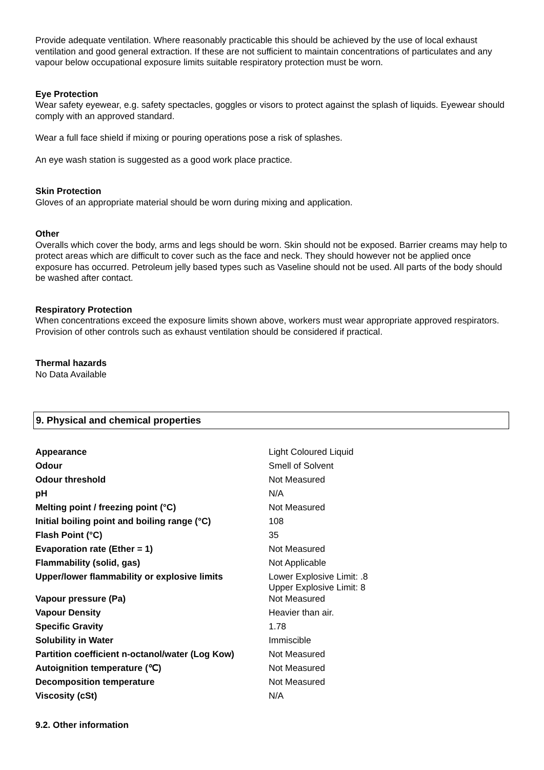Provide adequate ventilation. Where reasonably practicable this should be achieved by the use of local exhaust ventilation and good general extraction. If these are not sufficient to maintain concentrations of particulates and any vapour below occupational exposure limits suitable respiratory protection must be worn.
Eye Protection
Wear safety eyewear, e.g. safety spectacles, goggles or visors to protect against the splash of liquids. Eyewear should comply with an approved standard.
Wear a full face shield if mixing or pouring operations pose a risk of splashes.
An eye wash station is suggested as a good work place practice.
Skin Protection
Gloves of an appropriate material should be worn during mixing and application.
Other
Overalls which cover the body, arms and legs should be worn. Skin should not be exposed. Barrier creams may help to protect areas which are difficult to cover such as the face and neck. They should however not be applied once exposure has occurred. Petroleum jelly based types such as Vaseline should not be used. All parts of the body should be washed after contact.
Respiratory Protection
When concentrations exceed the exposure limits shown above, workers must wear appropriate approved respirators. Provision of other controls such as exhaust ventilation should be considered if practical.
Thermal hazards
No Data Available
9. Physical and chemical properties
| Appearance | Light Coloured Liquid |
| Odour | Smell of Solvent |
| Odour threshold | Not Measured |
| pH | N/A |
| Melting point / freezing point (°C) | Not Measured |
| Initial boiling point and boiling range (°C) | 108 |
| Flash Point (°C) | 35 |
| Evaporation rate (Ether = 1) | Not Measured |
| Flammability (solid, gas) | Not Applicable |
| Upper/lower flammability or explosive limits | Lower Explosive Limit: .8 Upper Explosive Limit: 8 |
| Vapour pressure (Pa) | Not Measured |
| Vapour Density | Heavier than air. |
| Specific Gravity | 1.78 |
| Solubility in Water | Immiscible |
| Partition coefficient n-octanol/water (Log Kow) | Not Measured |
| Autoignition temperature (℃) | Not Measured |
| Decomposition temperature | Not Measured |
| Viscosity (cSt) | N/A |
9.2. Other information